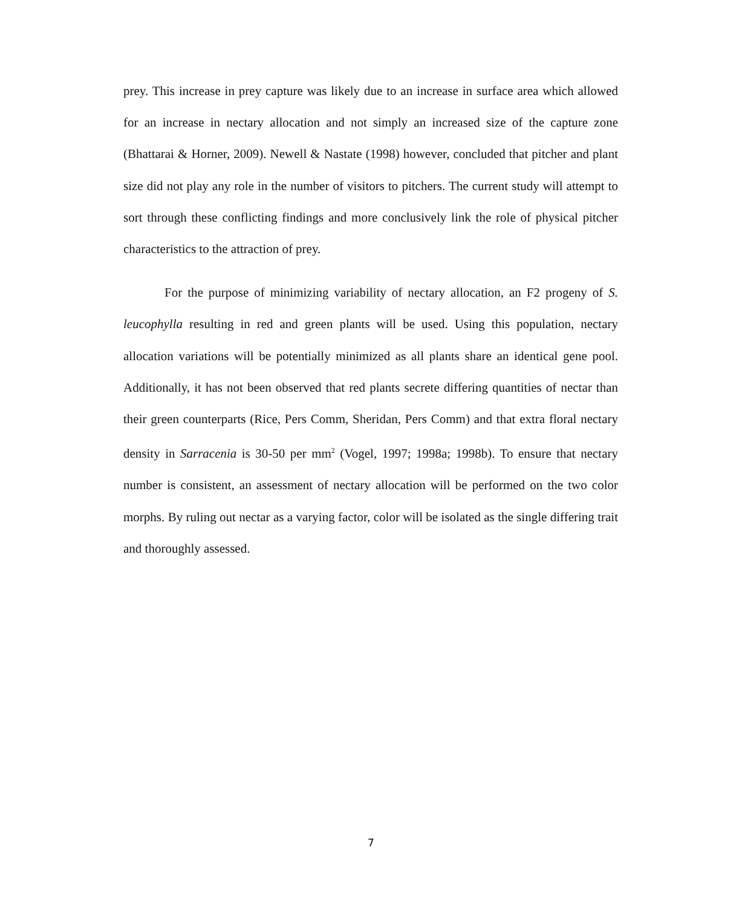prey. This increase in prey capture was likely due to an increase in surface area which allowed for an increase in nectary allocation and not simply an increased size of the capture zone (Bhattarai & Horner, 2009). Newell & Nastate (1998) however, concluded that pitcher and plant size did not play any role in the number of visitors to pitchers. The current study will attempt to sort through these conflicting findings and more conclusively link the role of physical pitcher characteristics to the attraction of prey.
For the purpose of minimizing variability of nectary allocation, an F2 progeny of S. leucophylla resulting in red and green plants will be used. Using this population, nectary allocation variations will be potentially minimized as all plants share an identical gene pool. Additionally, it has not been observed that red plants secrete differing quantities of nectar than their green counterparts (Rice, Pers Comm, Sheridan, Pers Comm) and that extra floral nectary density in Sarracenia is 30-50 per mm<sup>2</sup> (Vogel, 1997; 1998a; 1998b). To ensure that nectary number is consistent, an assessment of nectary allocation will be performed on the two color morphs. By ruling out nectar as a varying factor, color will be isolated as the single differing trait and thoroughly assessed.
7